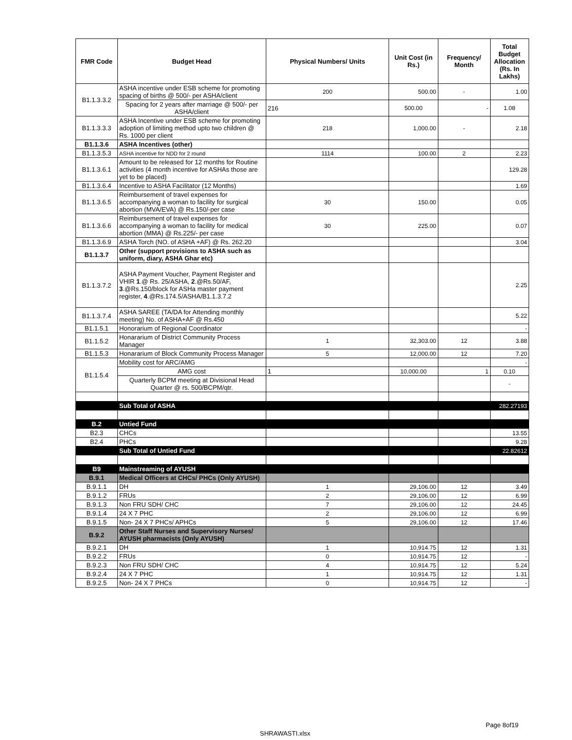| FMR Code | Budget Head | Physical Numbers/ Units | Unit Cost (in Rs.) | Frequency/ Month | Total Budget Allocation (Rs. In Lakhs) |
| --- | --- | --- | --- | --- | --- |
| B1.1.3.3.2 | ASHA incentive under ESB scheme for promoting spacing of births @ 500/- per ASHA/client | 200 | 500.00 | - | 1.00 |
| | Spacing for 2 years after marriage @ 500/- per ASHA/client | 216 | 500.00 | - | 1.08 |
| B1.1.3.3.3 | ASHA Incentive under ESB scheme for promoting adoption of limiting method upto two children @ Rs. 1000 per client | 218 | 1,000.00 | - | 2.18 |
| B1.1.3.6 | ASHA Incentives (other) | | | | |
| B1.1.3.5.3 | ASHA incentive for NDD for 2 round | 1114 | 100.00 | 2 | 2.23 |
| B1.1.3.6.1 | Amount to be released for 12 months for Routine activities (4 month incentive for ASHAs those are yet to be placed) | | | | 129.28 |
| B1.1.3.6.4 | Incentive to ASHA Facilitator (12 Months) | | | | 1.69 |
| B1.1.3.6.5 | Reimbursement of travel expenses for accompanying a woman to facility for surgical abortion (MVA/EVA) @ Rs.150/-per case | 30 | 150.00 | | 0.05 |
| B1.1.3.6.6 | Reimbursement of travel expenses for accompanying a woman to facility for medical abortion (MMA) @ Rs.225/- per case | 30 | 225.00 | | 0.07 |
| B1.1.3.6.9 | ASHA Torch (NO. of ASHA +AF) @ Rs. 262.20 | | | | 3.04 |
| B1.1.3.7 | Other (support provisions to ASHA such as uniform, diary, ASHA Ghar etc) | | | | |
| B1.1.3.7.2 | ASHA Payment Voucher, Payment Register and VHIR 1 .@ Rs. 25/ASHA, 2 .@Rs.50/AF, 3 .@Rs.150/block for ASHa master payment register, 4 .@Rs.174.5/ASHA/B1.1.3.7.2 | | | | 2.25 |
| B1.1.3.7.4 | ASHA SAREE (TA/DA for Attending monthly meeting) No. of ASHA+AF @ Rs.450 | | | | 5.22 |
| B1.1.5.1 | Honorarium of Regional Coordinator | | | | - |
| B1.1.5.2 | Honararium of District Community Process Manager | 1 | 32,303.00 | 12 | 3.88 |
| B1.1.5.3 | Honararium of Block Community Process Manager | 5 | 12,000.00 | 12 | 7.20 |
| B1.1.5.4 | Mobility cost for ARC/AMG | | | | - |
| | AMG cost | 1 | 10,000.00 | 1 | 0.10 |
| | Quarterly BCPM meeting at Divisional Head Quarter @ rs. 500/BCPM/qtr. | | | | - |
| | Sub Total of ASHA | | | | 282.27193 |
| B.2 | Untied Fund | | | | |
| B2.3 | CHCs | | | | 13.55 |
| B2.4 | PHCs | | | | 9.28 |
| | Sub Total of Untied Fund | | | | 22.82612 |
| B9 | Mainstreaming of AYUSH | | | | |
| B.9.1 | Medical Officers at CHCs/ PHCs (Only AYUSH) | | | | |
| B.9.1.1 | DH | 1 | 29,106.00 | 12 | 3.49 |
| B.9.1.2 | FRUs | 2 | 29,106.00 | 12 | 6.99 |
| B.9.1.3 | Non FRU SDH/ CHC | 7 | 29,106.00 | 12 | 24.45 |
| B.9.1.4 | 24 X 7 PHC | 2 | 29,106.00 | 12 | 6.99 |
| B.9.1.5 | Non- 24 X 7 PHCs/ APHCs | 5 | 29,106.00 | 12 | 17.46 |
| B.9.2 | Other Staff Nurses and Supervisory Nurses/ AYUSH pharmacists (Only AYUSH) | | | | |
| B.9.2.1 | DH | 1 | 10,914.75 | 12 | 1.31 |
| B.9.2.2 | FRUs | 0 | 10,914.75 | 12 | - |
| B.9.2.3 | Non FRU SDH/ CHC | 4 | 10,914.75 | 12 | 5.24 |
| B.9.2.4 | 24 X 7 PHC | 1 | 10,914.75 | 12 | 1.31 |
| B.9.2.5 | Non- 24 X 7 PHCs | 0 | 10,914.75 | 12 | - |
Page 8of19
SHRAWASTI.xlsx